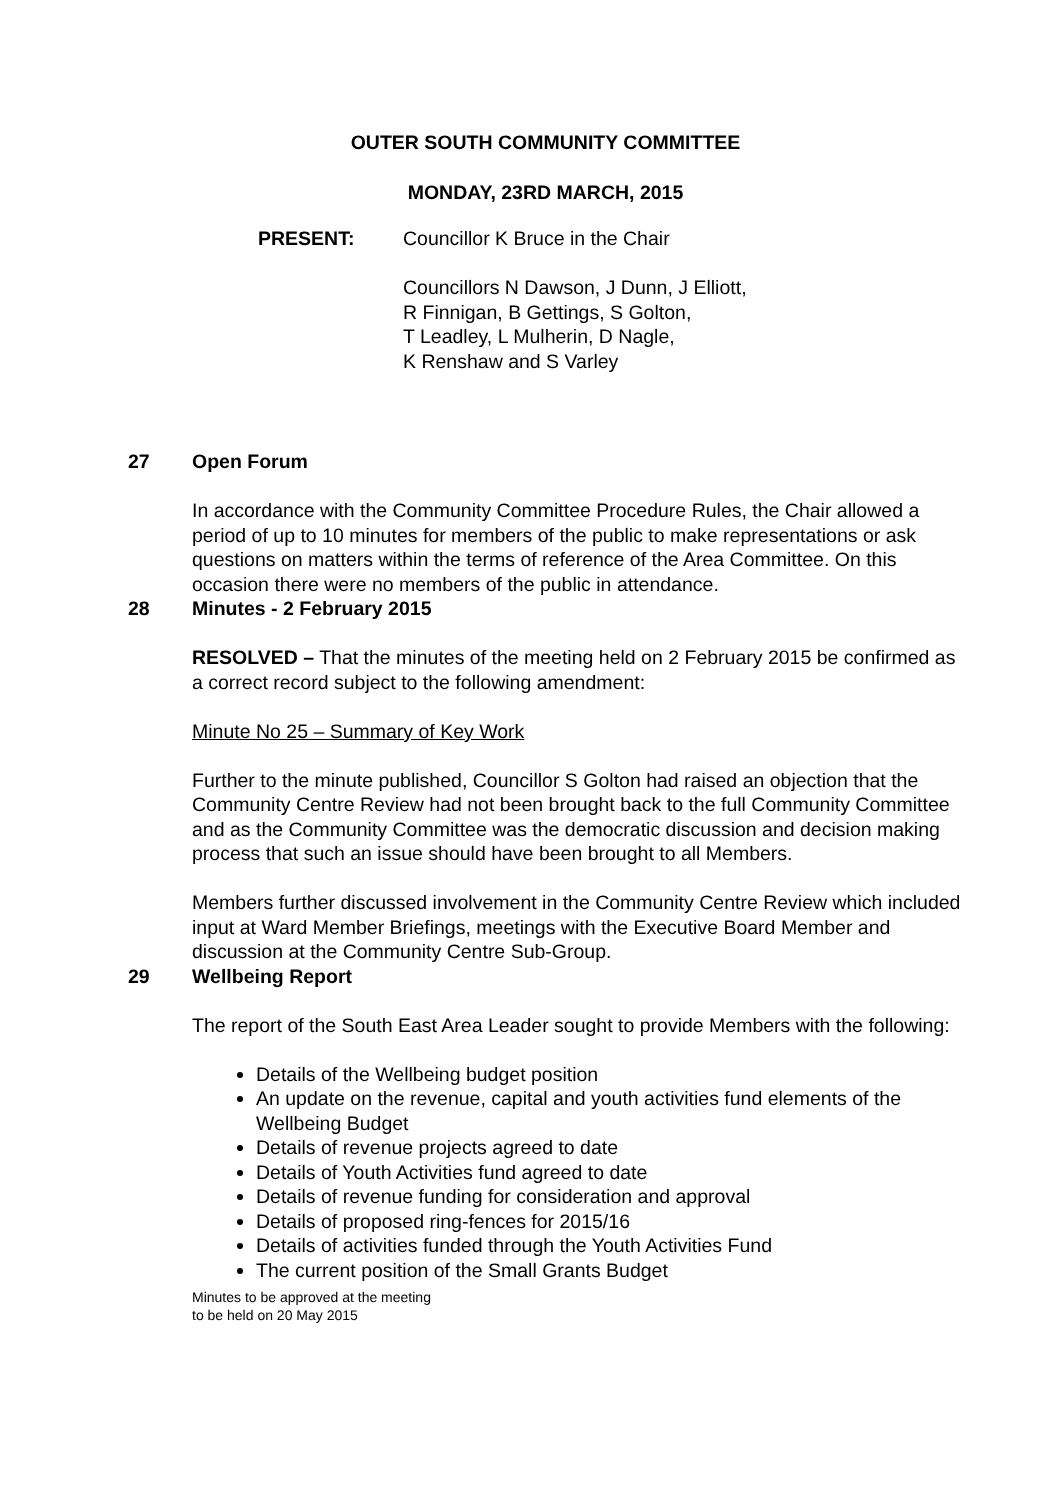OUTER SOUTH COMMUNITY COMMITTEE
MONDAY, 23RD MARCH, 2015
PRESENT: Councillor K Bruce in the Chair
Councillors N Dawson, J Dunn, J Elliott,
R Finnigan, B Gettings, S Golton,
T Leadley, L Mulherin, D Nagle,
K Renshaw and S Varley
27 Open Forum
In accordance with the Community Committee Procedure Rules, the Chair allowed a period of up to 10 minutes for members of the public to make representations or ask questions on matters within the terms of reference of the Area Committee. On this occasion there were no members of the public in attendance.
28 Minutes - 2 February 2015
RESOLVED – That the minutes of the meeting held on 2 February 2015 be confirmed as a correct record subject to the following amendment:
Minute No 25 – Summary of Key Work
Further to the minute published, Councillor S Golton had raised an objection that the Community Centre Review had not been brought back to the full Community Committee and as the Community Committee was the democratic discussion and decision making process that such an issue should have been brought to all Members.
Members further discussed involvement in the Community Centre Review which included input at Ward Member Briefings, meetings with the Executive Board Member and discussion at the Community Centre Sub-Group.
29 Wellbeing Report
The report of the South East Area Leader sought to provide Members with the following:
Details of the Wellbeing budget position
An update on the revenue, capital and youth activities fund elements of the Wellbeing Budget
Details of revenue projects agreed to date
Details of Youth Activities fund agreed to date
Details of revenue funding for consideration and approval
Details of proposed ring-fences for 2015/16
Details of activities funded through the Youth Activities Fund
The current position of the Small Grants Budget
Minutes to be approved at the meeting
to be held on 20 May 2015